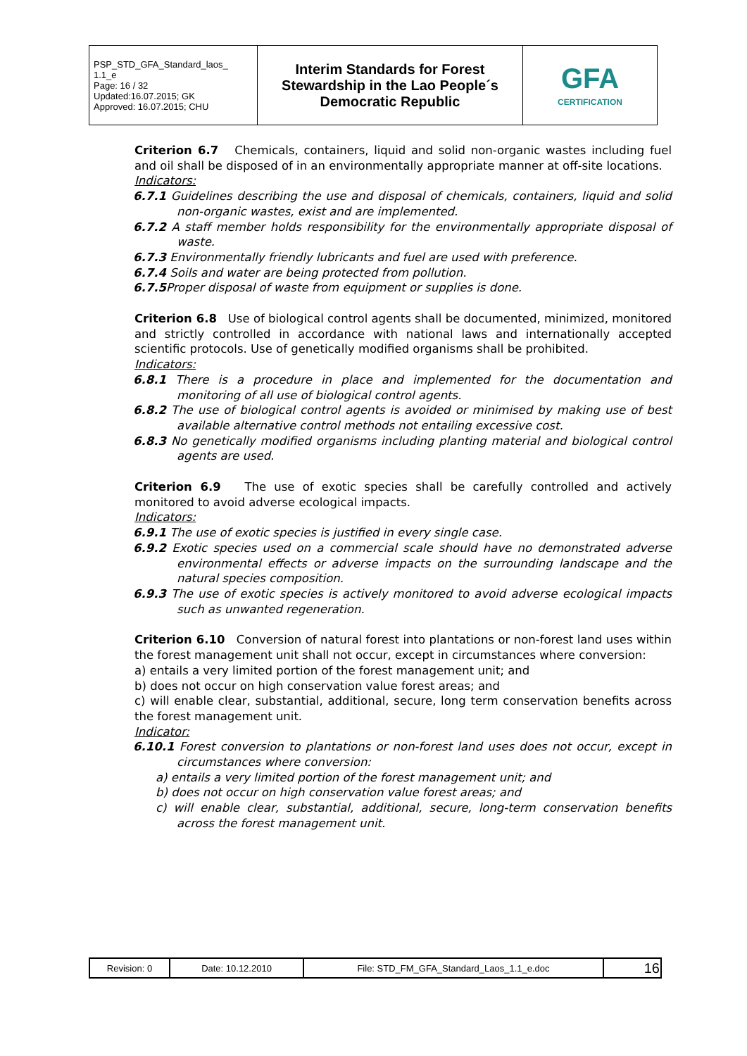| PSP_STD_GFA_Standard_laos_ 1.1_e Page: 16 / 32 Updated:16.07.2015; GK Approved: 16.07.2015; CHU | Interim Standards for Forest Stewardship in the Lao People´s Democratic Republic | GFA CERTIFICATION |
Criterion 6.7 Chemicals, containers, liquid and solid non-organic wastes including fuel and oil shall be disposed of in an environmentally appropriate manner at off-site locations.
Indicators:
6.7.1 Guidelines describing the use and disposal of chemicals, containers, liquid and solid non-organic wastes, exist and are implemented.
6.7.2 A staff member holds responsibility for the environmentally appropriate disposal of waste.
6.7.3 Environmentally friendly lubricants and fuel are used with preference.
6.7.4 Soils and water are being protected from pollution.
6.7.5 Proper disposal of waste from equipment or supplies is done.
Criterion 6.8 Use of biological control agents shall be documented, minimized, monitored and strictly controlled in accordance with national laws and internationally accepted scientific protocols. Use of genetically modified organisms shall be prohibited.
Indicators:
6.8.1 There is a procedure in place and implemented for the documentation and monitoring of all use of biological control agents.
6.8.2 The use of biological control agents is avoided or minimised by making use of best available alternative control methods not entailing excessive cost.
6.8.3 No genetically modified organisms including planting material and biological control agents are used.
Criterion 6.9 The use of exotic species shall be carefully controlled and actively monitored to avoid adverse ecological impacts.
Indicators:
6.9.1 The use of exotic species is justified in every single case.
6.9.2 Exotic species used on a commercial scale should have no demonstrated adverse environmental effects or adverse impacts on the surrounding landscape and the natural species composition.
6.9.3 The use of exotic species is actively monitored to avoid adverse ecological impacts such as unwanted regeneration.
Criterion 6.10 Conversion of natural forest into plantations or non-forest land uses within the forest management unit shall not occur, except in circumstances where conversion:
a) entails a very limited portion of the forest management unit; and
b) does not occur on high conservation value forest areas; and
c) will enable clear, substantial, additional, secure, long term conservation benefits across the forest management unit.
Indicator:
6.10.1 Forest conversion to plantations or non-forest land uses does not occur, except in circumstances where conversion:
a) entails a very limited portion of the forest management unit; and
b) does not occur on high conservation value forest areas; and
c) will enable clear, substantial, additional, secure, long-term conservation benefits across the forest management unit.
| Revision: 0 | Date: 10.12.2010 | File: STD_FM_GFA_Standard_Laos_1.1_e.doc | 16 |